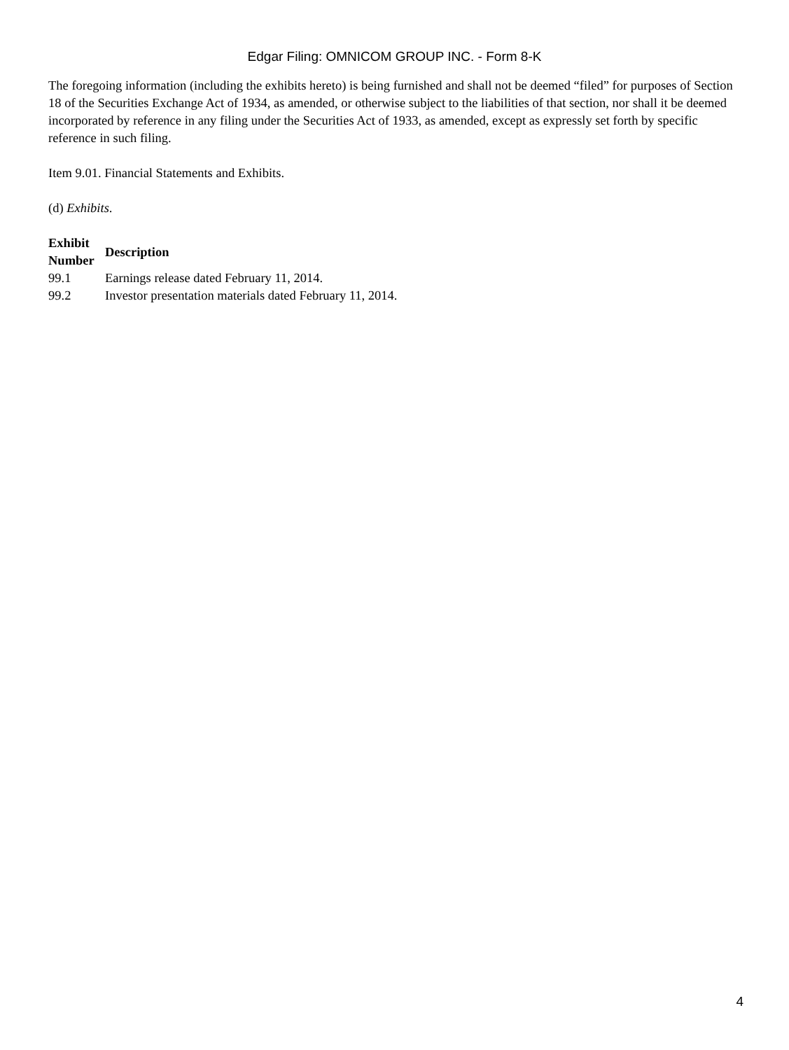Edgar Filing: OMNICOM GROUP INC. - Form 8-K
The foregoing information (including the exhibits hereto) is being furnished and shall not be deemed “filed” for purposes of Section 18 of the Securities Exchange Act of 1934, as amended, or otherwise subject to the liabilities of that section, nor shall it be deemed incorporated by reference in any filing under the Securities Act of 1933, as amended, except as expressly set forth by specific reference in such filing.
Item 9.01. Financial Statements and Exhibits.
(d) Exhibits.
| Exhibit Number | Description |
| --- | --- |
| 99.1 | Earnings release dated February 11, 2014. |
| 99.2 | Investor presentation materials dated February 11, 2014. |
4